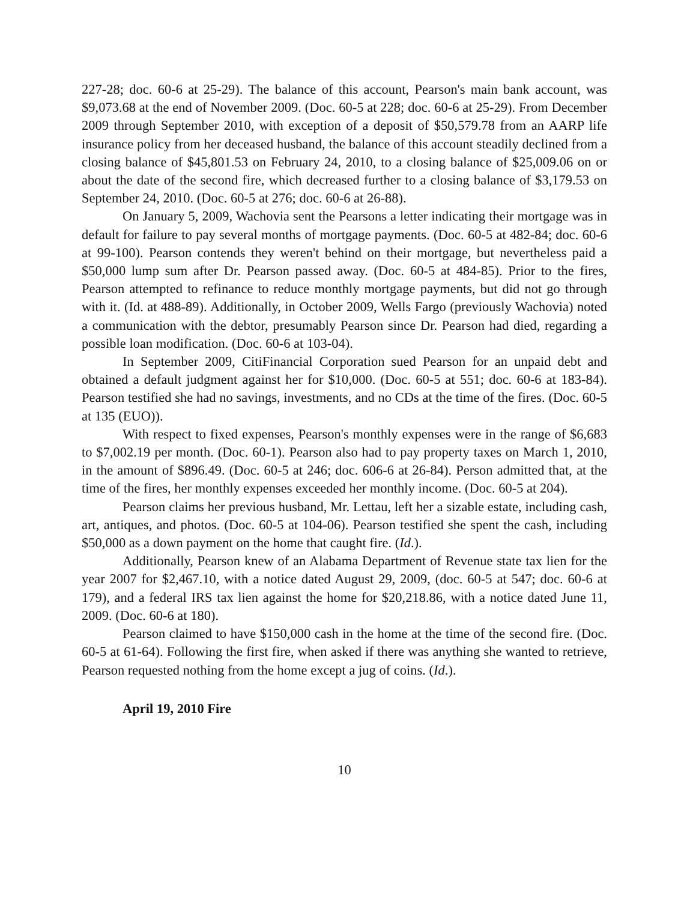227-28; doc. 60-6 at 25-29). The balance of this account, Pearson's main bank account, was $9,073.68 at the end of November 2009. (Doc. 60-5 at 228; doc. 60-6 at 25-29). From December 2009 through September 2010, with exception of a deposit of $50,579.78 from an AARP life insurance policy from her deceased husband, the balance of this account steadily declined from a closing balance of $45,801.53 on February 24, 2010, to a closing balance of $25,009.06 on or about the date of the second fire, which decreased further to a closing balance of $3,179.53 on September 24, 2010. (Doc. 60-5 at 276; doc. 60-6 at 26-88).
On January 5, 2009, Wachovia sent the Pearsons a letter indicating their mortgage was in default for failure to pay several months of mortgage payments. (Doc. 60-5 at 482-84; doc. 60-6 at 99-100). Pearson contends they weren't behind on their mortgage, but nevertheless paid a $50,000 lump sum after Dr. Pearson passed away. (Doc. 60-5 at 484-85). Prior to the fires, Pearson attempted to refinance to reduce monthly mortgage payments, but did not go through with it. (Id. at 488-89). Additionally, in October 2009, Wells Fargo (previously Wachovia) noted a communication with the debtor, presumably Pearson since Dr. Pearson had died, regarding a possible loan modification. (Doc. 60-6 at 103-04).
In September 2009, CitiFinancial Corporation sued Pearson for an unpaid debt and obtained a default judgment against her for $10,000. (Doc. 60-5 at 551; doc. 60-6 at 183-84). Pearson testified she had no savings, investments, and no CDs at the time of the fires. (Doc. 60-5 at 135 (EUO)).
With respect to fixed expenses, Pearson's monthly expenses were in the range of $6,683 to $7,002.19 per month. (Doc. 60-1). Pearson also had to pay property taxes on March 1, 2010, in the amount of $896.49. (Doc. 60-5 at 246; doc. 606-6 at 26-84). Person admitted that, at the time of the fires, her monthly expenses exceeded her monthly income. (Doc. 60-5 at 204).
Pearson claims her previous husband, Mr. Lettau, left her a sizable estate, including cash, art, antiques, and photos. (Doc. 60-5 at 104-06). Pearson testified she spent the cash, including $50,000 as a down payment on the home that caught fire. (Id.).
Additionally, Pearson knew of an Alabama Department of Revenue state tax lien for the year 2007 for $2,467.10, with a notice dated August 29, 2009, (doc. 60-5 at 547; doc. 60-6 at 179), and a federal IRS tax lien against the home for $20,218.86, with a notice dated June 11, 2009. (Doc. 60-6 at 180).
Pearson claimed to have $150,000 cash in the home at the time of the second fire. (Doc. 60-5 at 61-64). Following the first fire, when asked if there was anything she wanted to retrieve, Pearson requested nothing from the home except a jug of coins. (Id.).
April 19, 2010 Fire
10